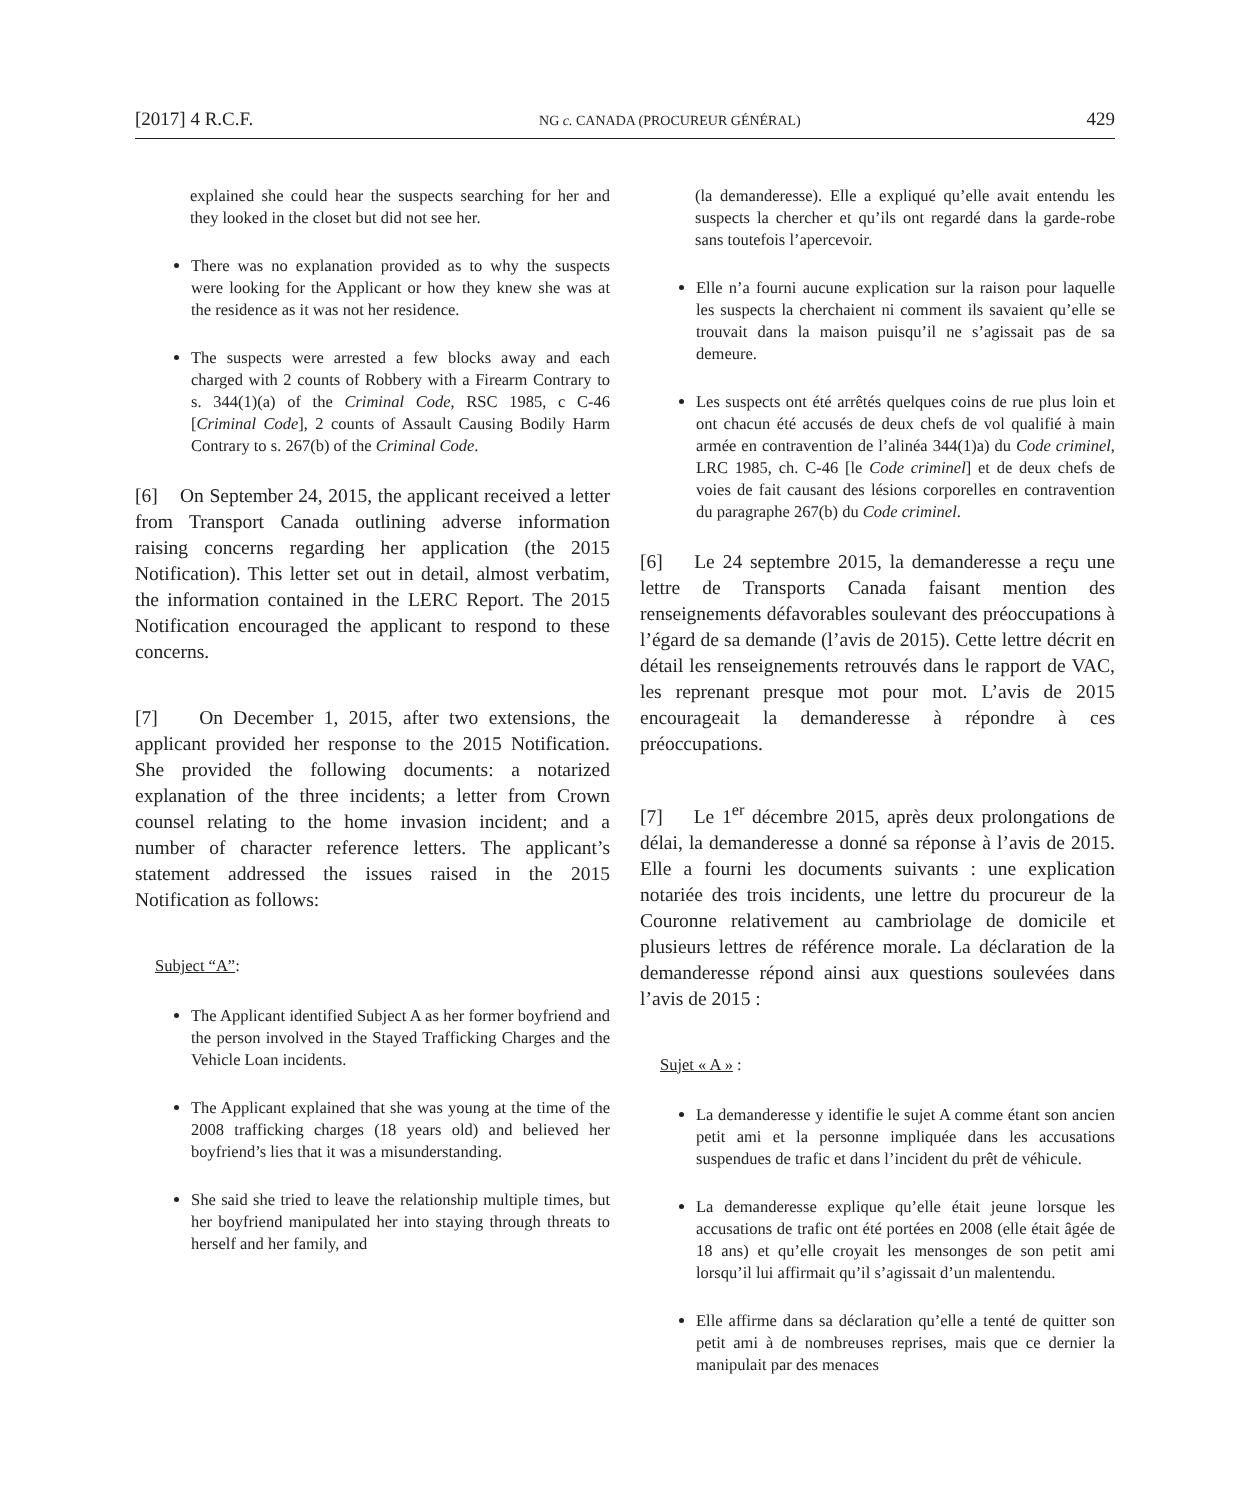[2017] 4 R.C.F. NG c. CANADA (PROCUREUR GÉNÉRAL) 429
explained she could hear the suspects searching for her and they looked in the closet but did not see her.
There was no explanation provided as to why the suspects were looking for the Applicant or how they knew she was at the residence as it was not her residence.
The suspects were arrested a few blocks away and each charged with 2 counts of Robbery with a Firearm Contrary to s. 344(1)(a) of the Criminal Code, RSC 1985, c C-46 [Criminal Code], 2 counts of Assault Causing Bodily Harm Contrary to s. 267(b) of the Criminal Code.
[6] On September 24, 2015, the applicant received a letter from Transport Canada outlining adverse information raising concerns regarding her application (the 2015 Notification). This letter set out in detail, almost verbatim, the information contained in the LERC Report. The 2015 Notification encouraged the applicant to respond to these concerns.
[7] On December 1, 2015, after two extensions, the applicant provided her response to the 2015 Notification. She provided the following documents: a notarized explanation of the three incidents; a letter from Crown counsel relating to the home invasion incident; and a number of character reference letters. The applicant’s statement addressed the issues raised in the 2015 Notification as follows:
Subject “A”:
The Applicant identified Subject A as her former boyfriend and the person involved in the Stayed Trafficking Charges and the Vehicle Loan incidents.
The Applicant explained that she was young at the time of the 2008 trafficking charges (18 years old) and believed her boyfriend’s lies that it was a misunderstanding.
She said she tried to leave the relationship multiple times, but her boyfriend manipulated her into staying through threats to herself and her family, and
(la demanderesse). Elle a expliqué qu’elle avait entendu les suspects la chercher et qu’ils ont regardé dans la garde-robe sans toutefois l’apercevoir.
Elle n’a fourni aucune explication sur la raison pour laquelle les suspects la cherchaient ni comment ils savaient qu’elle se trouvait dans la maison puisqu’il ne s’agissait pas de sa demeure.
Les suspects ont été arrêtés quelques coins de rue plus loin et ont chacun été accusés de deux chefs de vol qualifié à main armée en contravention de l’alinéa 344(1)a) du Code criminel, LRC 1985, ch. C-46 [le Code criminel] et de deux chefs de voies de fait causant des lésions corporelles en contravention du paragraphe 267(b) du Code criminel.
[6] Le 24 septembre 2015, la demanderesse a reçu une lettre de Transports Canada faisant mention des renseignements défavorables soulevant des préoccupations à l’égard de sa demande (l’avis de 2015). Cette lettre décrit en détail les renseignements retrouvés dans le rapport de VAC, les reprenant presque mot pour mot. L’avis de 2015 encourageait la demanderesse à répondre à ces préoccupations.
[7] Le 1<sup>er</sup> décembre 2015, après deux prolongations de délai, la demanderesse a donné sa réponse à l’avis de 2015. Elle a fourni les documents suivants : une explication notariée des trois incidents, une lettre du procureur de la Couronne relativement au cambriolage de domicile et plusieurs lettres de référence morale. La déclaration de la demanderesse répond ainsi aux questions soulevées dans l’avis de 2015 :
Sujet « A » :
La demanderesse y identifie le sujet A comme étant son ancien petit ami et la personne impliquée dans les accusations suspendues de trafic et dans l’incident du prêt de véhicule.
La demanderesse explique qu’elle était jeune lorsque les accusations de trafic ont été portées en 2008 (elle était âgée de 18 ans) et qu’elle croyait les mensonges de son petit ami lorsqu’il lui affirmait qu’il s’agissait d’un malentendu.
Elle affirme dans sa déclaration qu’elle a tenté de quitter son petit ami à de nombreuses reprises, mais que ce dernier la manipulait par des menaces